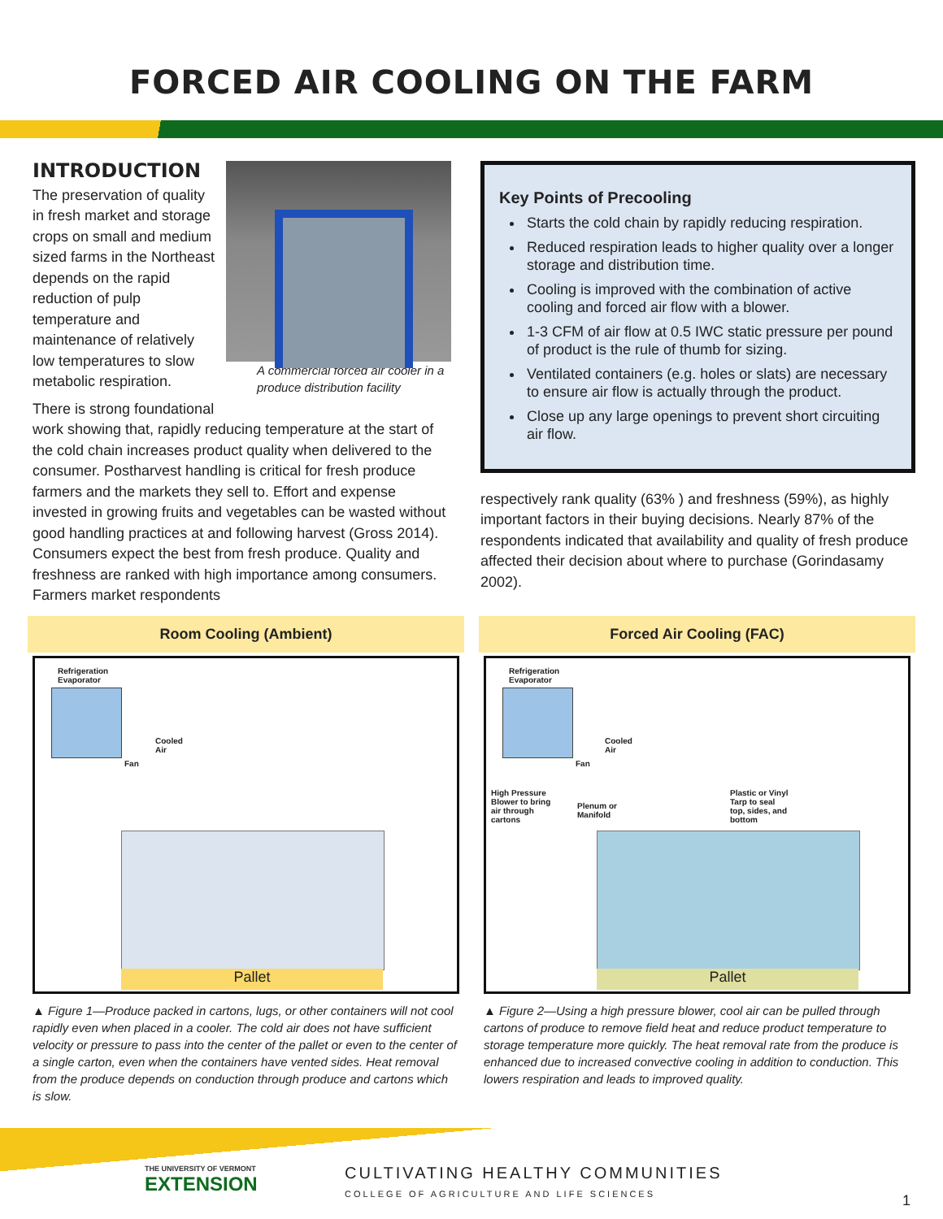FORCED AIR COOLING ON THE FARM
INTRODUCTION
A commercial forced air cooler in a produce distribution facility
The preservation of quality in fresh market and storage crops on small and medium sized farms in the Northeast depends on the rapid reduction of pulp temperature and maintenance of relatively low temperatures to slow metabolic respiration.
There is strong foundational work showing that, rapidly reducing temperature at the start of the cold chain increases product quality when delivered to the consumer. Postharvest handling is critical for fresh produce farmers and the markets they sell to. Effort and expense invested in growing fruits and vegetables can be wasted without good handling practices at and following harvest (Gross 2014). Consumers expect the best from fresh produce. Quality and freshness are ranked with high importance among consumers. Farmers market respondents
Key Points of Precooling
Starts the cold chain by rapidly reducing respiration.
Reduced respiration leads to higher quality over a longer storage and distribution time.
Cooling is improved with the combination of active cooling and forced air flow with a blower.
1-3 CFM of air flow at 0.5 IWC static pressure per pound of product is the rule of thumb for sizing.
Ventilated containers (e.g. holes or slats) are necessary to ensure air flow is actually through the product.
Close up any large openings to prevent short circuiting air flow.
respectively rank quality (63% ) and freshness (59%), as highly important factors in their buying decisions. Nearly 87% of the respondents indicated that availability and quality of fresh produce affected their decision about where to purchase (Gorindasamy 2002).
Room Cooling (Ambient)
Refrigeration
Evaporator
Cooled
Air
Fan
Pallet
▲ Figure 1—Produce packed in cartons, lugs, or other containers will not cool rapidly even when placed in a cooler. The cold air does not have sufficient velocity or pressure to pass into the center of the pallet or even to the center of a single carton, even when the containers have vented sides. Heat removal from the produce depends on conduction through produce and cartons which is slow.
Forced Air Cooling (FAC)
Refrigeration
Evaporator
Cooled
Air
Fan
High Pressure
Blower to bring
air through
cartons
Plenum or
Manifold
Plastic or Vinyl
Tarp to seal
top, sides, and
bottom
Pallet
▲ Figure 2—Using a high pressure blower, cool air can be pulled through cartons of produce to remove field heat and reduce product temperature to storage temperature more quickly. The heat removal rate from the produce is enhanced due to increased convective cooling in addition to conduction. This lowers respiration and leads to improved quality.
THE UNIVERSITY OF VERMONT
EXTENSION
CULTIVATING HEALTHY COMMUNITIES
COLLEGE OF AGRICULTURE AND LIFE SCIENCES
1